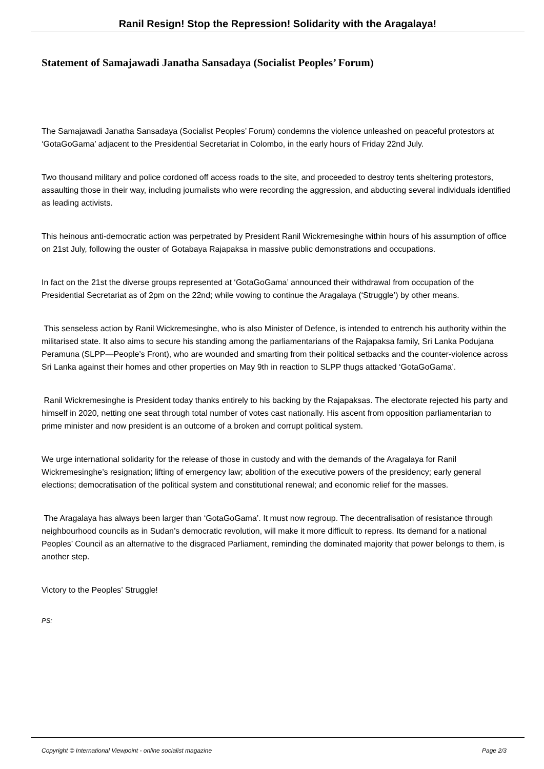Ranil Resign! Stop the Repression! Solidarity with the Aragalaya!
Statement of Samajawadi Janatha Sansadaya (Socialist Peoples’ Forum)
The Samajawadi Janatha Sansadaya (Socialist Peoples’ Forum) condemns the violence unleashed on peaceful protestors at ‘GotaGoGama’ adjacent to the Presidential Secretariat in Colombo, in the early hours of Friday 22nd July.
Two thousand military and police cordoned off access roads to the site, and proceeded to destroy tents sheltering protestors, assaulting those in their way, including journalists who were recording the aggression, and abducting several individuals identified as leading activists.
This heinous anti-democratic action was perpetrated by President Ranil Wickremesinghe within hours of his assumption of office on 21st July, following the ouster of Gotabaya Rajapaksa in massive public demonstrations and occupations.
In fact on the 21st the diverse groups represented at ‘GotaGoGama’ announced their withdrawal from occupation of the Presidential Secretariat as of 2pm on the 22nd; while vowing to continue the Aragalaya (‘Struggle’) by other means.
This senseless action by Ranil Wickremesinghe, who is also Minister of Defence, is intended to entrench his authority within the militarised state. It also aims to secure his standing among the parliamentarians of the Rajapaksa family, Sri Lanka Podujana Peramuna (SLPP—People’s Front), who are wounded and smarting from their political setbacks and the counter-violence across Sri Lanka against their homes and other properties on May 9th in reaction to SLPP thugs attacked ‘GotaGoGama’.
Ranil Wickremesinghe is President today thanks entirely to his backing by the Rajapaksas. The electorate rejected his party and himself in 2020, netting one seat through total number of votes cast nationally. His ascent from opposition parliamentarian to prime minister and now president is an outcome of a broken and corrupt political system.
We urge international solidarity for the release of those in custody and with the demands of the Aragalaya for Ranil Wickremesinghe’s resignation; lifting of emergency law; abolition of the executive powers of the presidency; early general elections; democratisation of the political system and constitutional renewal; and economic relief for the masses.
The Aragalaya has always been larger than ‘GotaGoGama’. It must now regroup. The decentralisation of resistance through neighbourhood councils as in Sudan’s democratic revolution, will make it more difficult to repress. Its demand for a national Peoples’ Council as an alternative to the disgraced Parliament, reminding the dominated majority that power belongs to them, is another step.
Victory to the Peoples’ Struggle!
PS:
Copyright © International Viewpoint - online socialist magazine Page 2/3